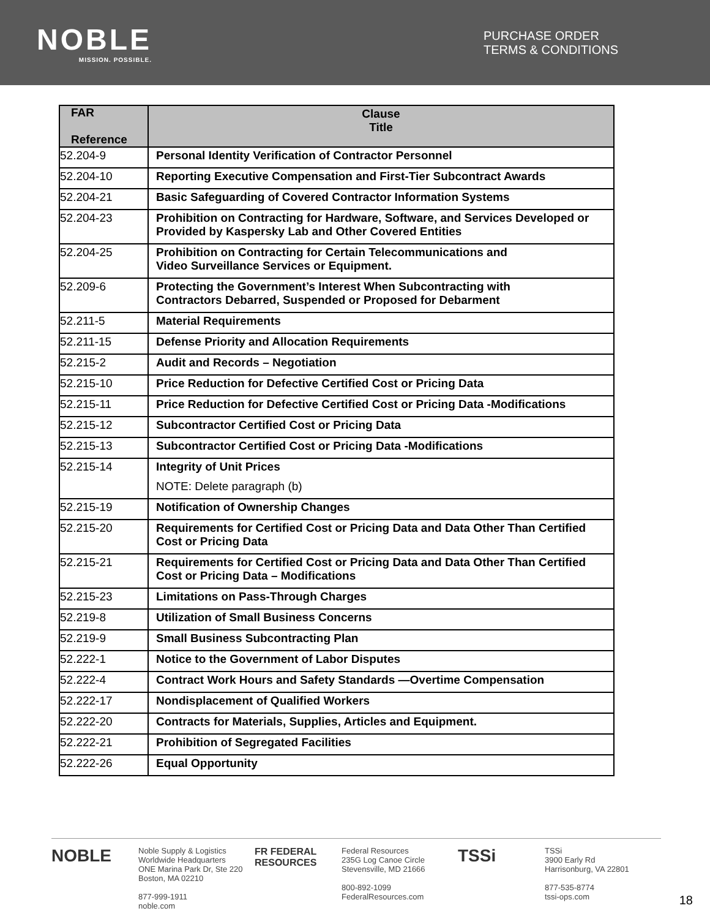NOBLE
MISSION. POSSIBLE.
PURCHASE ORDER
TERMS & CONDITIONS
| FAR Reference | Clause Title |
| --- | --- |
| 52.204-9 | Personal Identity Verification of Contractor Personnel |
| 52.204-10 | Reporting Executive Compensation and First-Tier Subcontract Awards |
| 52.204-21 | Basic Safeguarding of Covered Contractor Information Systems |
| 52.204-23 | Prohibition on Contracting for Hardware, Software, and Services Developed or Provided by Kaspersky Lab and Other Covered Entities |
| 52.204-25 | Prohibition on Contracting for Certain Telecommunications and Video Surveillance Services or Equipment. |
| 52.209-6 | Protecting the Government’s Interest When Subcontracting with Contractors Debarred, Suspended or Proposed for Debarment |
| 52.211-5 | Material Requirements |
| 52.211-15 | Defense Priority and Allocation Requirements |
| 52.215-2 | Audit and Records – Negotiation |
| 52.215-10 | Price Reduction for Defective Certified Cost or Pricing Data |
| 52.215-11 | Price Reduction for Defective Certified Cost or Pricing Data -Modifications |
| 52.215-12 | Subcontractor Certified Cost or Pricing Data |
| 52.215-13 | Subcontractor Certified Cost or Pricing Data -Modifications |
| 52.215-14 | Integrity of Unit Prices NOTE: Delete paragraph (b) |
| 52.215-19 | Notification of Ownership Changes |
| 52.215-20 | Requirements for Certified Cost or Pricing Data and Data Other Than Certified Cost or Pricing Data |
| 52.215-21 | Requirements for Certified Cost or Pricing Data and Data Other Than Certified Cost or Pricing Data – Modifications |
| 52.215-23 | Limitations on Pass-Through Charges |
| 52.219-8 | Utilization of Small Business Concerns |
| 52.219-9 | Small Business Subcontracting Plan |
| 52.222-1 | Notice to the Government of Labor Disputes |
| 52.222-4 | Contract Work Hours and Safety Standards —Overtime Compensation |
| 52.222-17 | Nondisplacement of Qualified Workers |
| 52.222-20 | Contracts for Materials, Supplies, Articles and Equipment. |
| 52.222-21 | Prohibition of Segregated Facilities |
| 52.222-26 | Equal Opportunity |
NOBLE Noble Supply & Logistics
Worldwide Headquarters
ONE Marina Park Dr, Ste 220
Boston, MA 02210
877-999-1911
noble.com
FR FEDERAL RESOURCES Federal Resources
235G Log Canoe Circle
Stevensville, MD 21666
800-892-1099
FederalResources.com
TSSi TSSi
3900 Early Rd
Harrisonburg, VA 22801
877-535-8774
tssi-ops.com
18